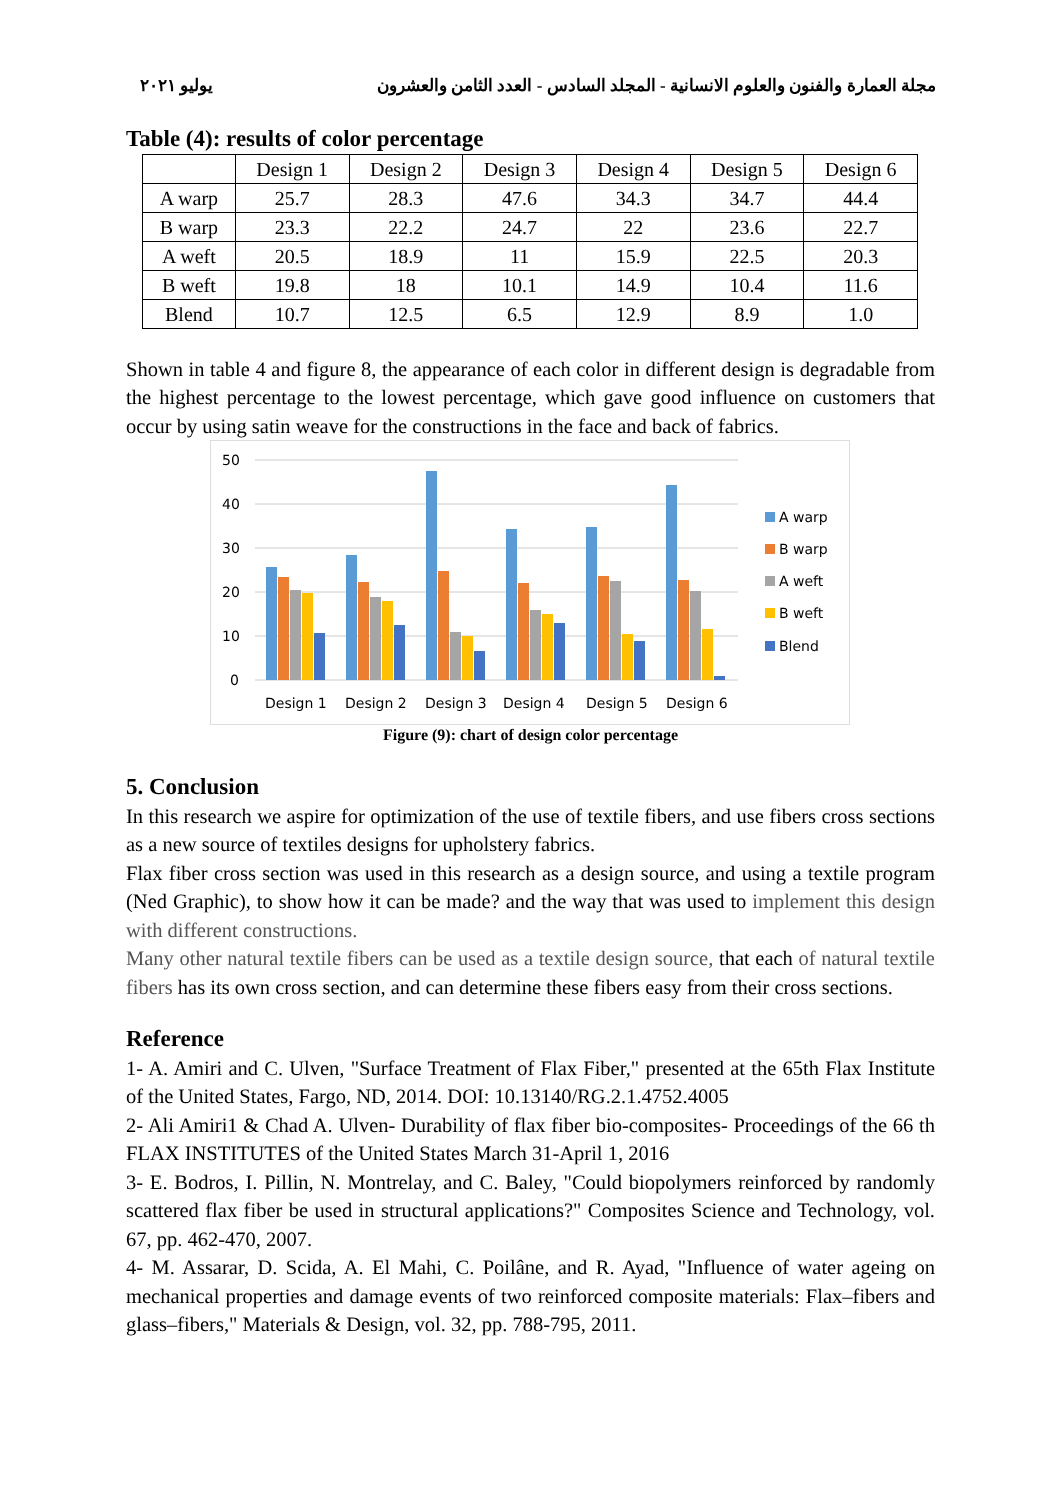مجلة العمارة والفنون والعلوم الانسانية - المجلد السادس - العدد الثامن والعشرون يوليو ٢٠٢١
Table (4): results of color percentage
| | Design 1 | Design 2 | Design 3 | Design 4 | Design 5 | Design 6 |
| --- | --- | --- | --- | --- | --- | --- |
| A warp | 25.7 | 28.3 | 47.6 | 34.3 | 34.7 | 44.4 |
| B warp | 23.3 | 22.2 | 24.7 | 22 | 23.6 | 22.7 |
| A weft | 20.5 | 18.9 | 11 | 15.9 | 22.5 | 20.3 |
| B weft | 19.8 | 18 | 10.1 | 14.9 | 10.4 | 11.6 |
| Blend | 10.7 | 12.5 | 6.5 | 12.9 | 8.9 | 1.0 |
Shown in table 4 and figure 8, the appearance of each color in different design is degradable from the highest percentage to the lowest percentage, which gave good influence on customers that occur by using satin weave for the constructions in the face and back of fabrics.
50
40
30
20
10
0
Design 1
Design 2
Design 3
Design 4
Design 5
Design 6
A warp
B warp
A weft
B weft
Blend
Figure (9): chart of design color percentage
5. Conclusion
In this research we aspire for optimization of the use of textile fibers, and use fibers cross sections as a new source of textiles designs for upholstery fabrics.
Flax fiber cross section was used in this research as a design source, and using a textile program (Ned Graphic), to show how it can be made? and the way that was used to implement this design with different constructions.
Many other natural textile fibers can be used as a textile design source, that each of natural textile fibers has its own cross section, and can determine these fibers easy from their cross sections.
Reference
1- A. Amiri and C. Ulven, "Surface Treatment of Flax Fiber," presented at the 65th Flax Institute of the United States, Fargo, ND, 2014. DOI: 10.13140/RG.2.1.4752.4005
2- Ali Amiri1 & Chad A. Ulven- Durability of flax fiber bio-composites- Proceedings of the 66 th FLAX INSTITUTES of the United States March 31-April 1, 2016
3- E. Bodros, I. Pillin, N. Montrelay, and C. Baley, "Could biopolymers reinforced by randomly scattered flax fiber be used in structural applications?" Composites Science and Technology, vol. 67, pp. 462-470, 2007.
4- M. Assarar, D. Scida, A. El Mahi, C. Poilâne, and R. Ayad, "Influence of water ageing on mechanical properties and damage events of two reinforced composite materials: Flax–fibers and glass–fibers," Materials & Design, vol. 32, pp. 788-795, 2011.